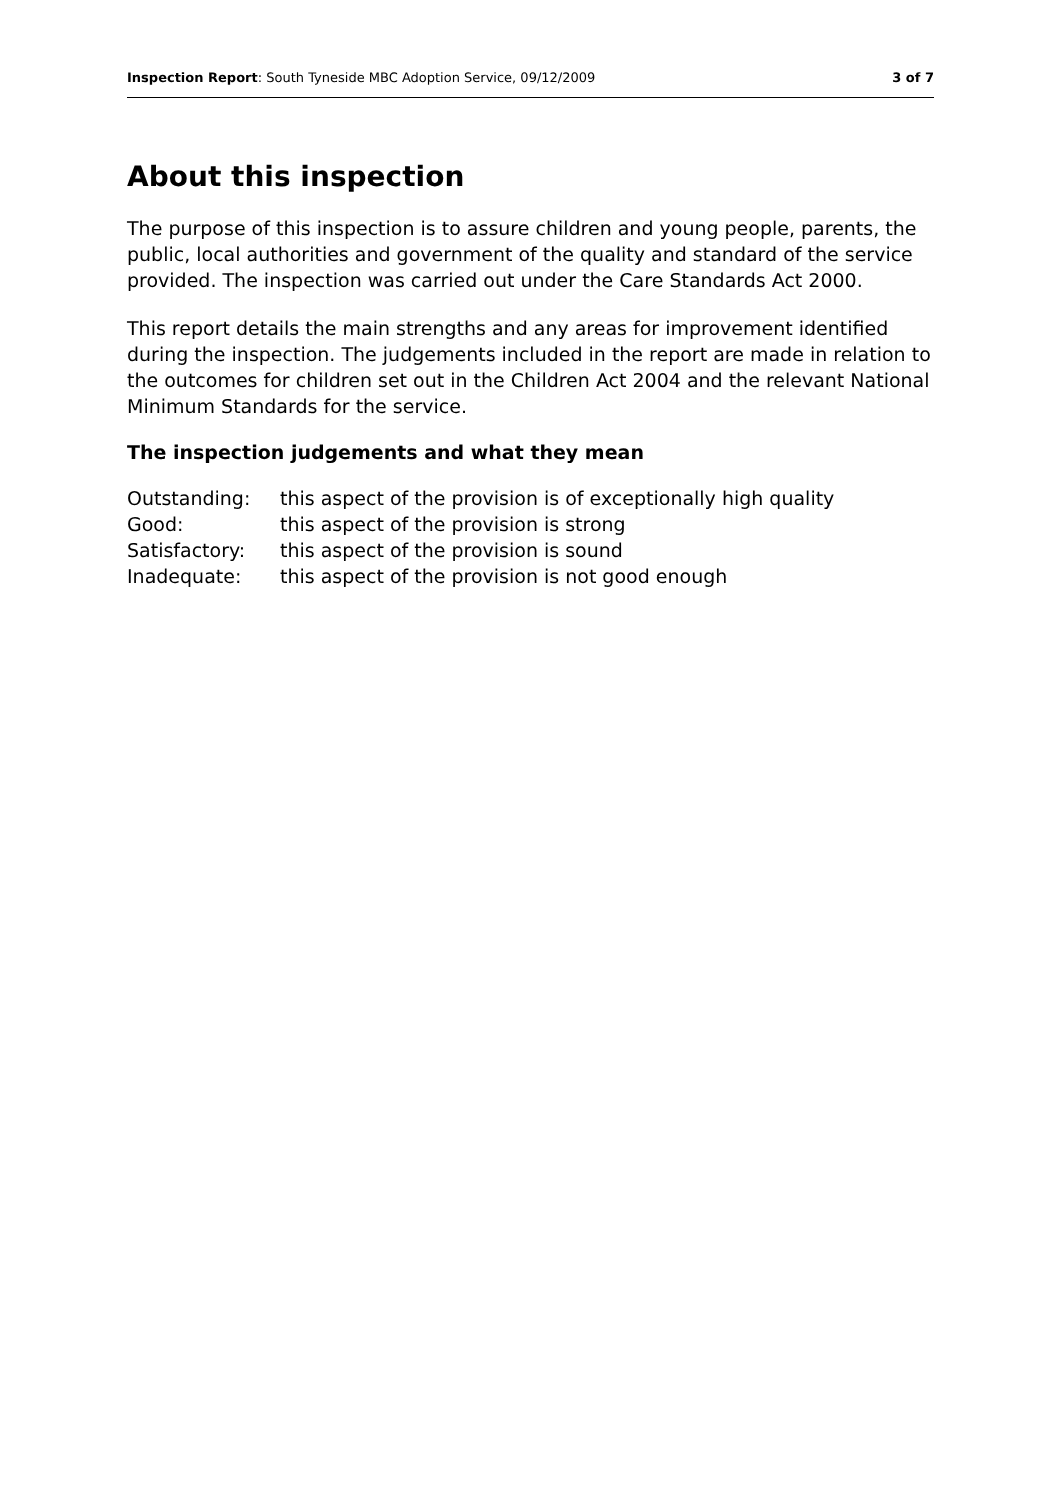Inspection Report: South Tyneside MBC Adoption Service, 09/12/2009 3 of 7
About this inspection
The purpose of this inspection is to assure children and young people, parents, the public, local authorities and government of the quality and standard of the service provided. The inspection was carried out under the Care Standards Act 2000.
This report details the main strengths and any areas for improvement identified during the inspection. The judgements included in the report are made in relation to the outcomes for children set out in the Children Act 2004 and the relevant National Minimum Standards for the service.
The inspection judgements and what they mean
| Outstanding: | this aspect of the provision is of exceptionally high quality |
| Good: | this aspect of the provision is strong |
| Satisfactory: | this aspect of the provision is sound |
| Inadequate: | this aspect of the provision is not good enough |